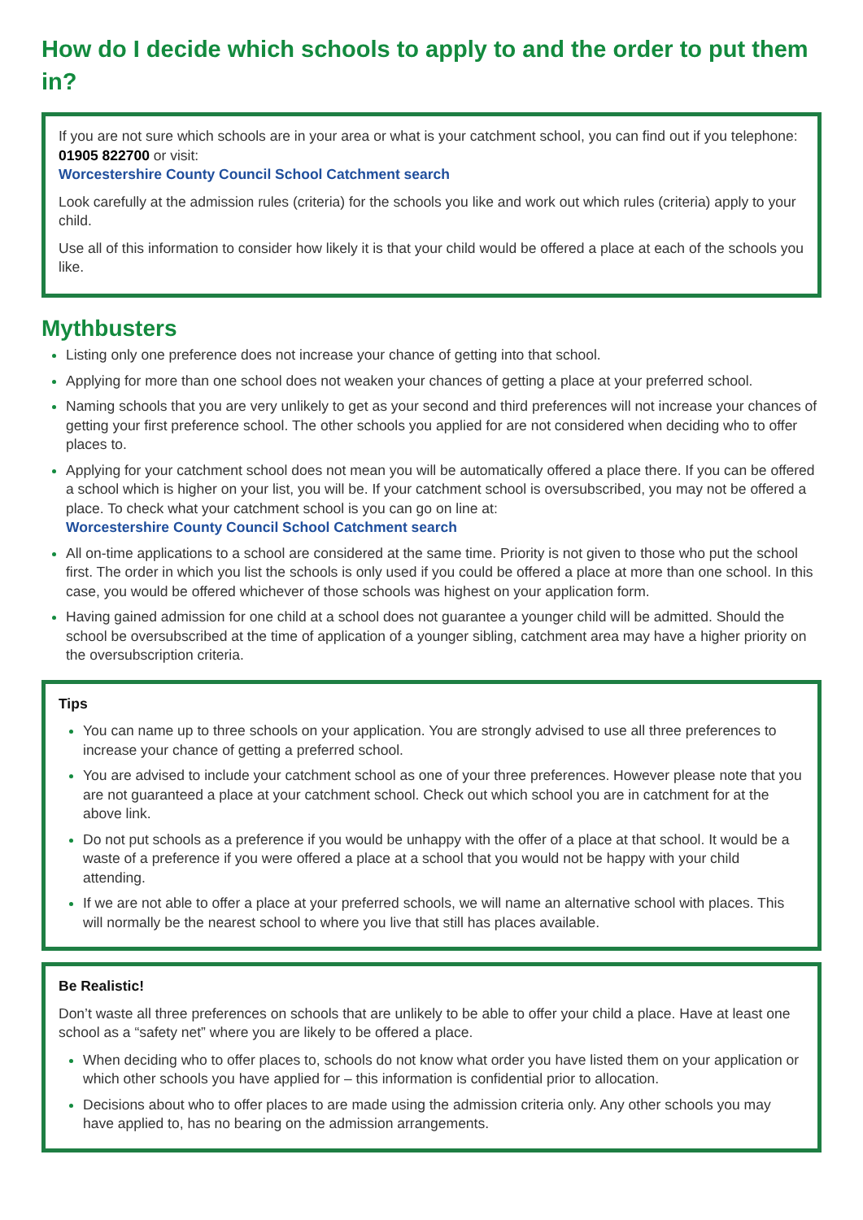How do I decide which schools to apply to and the order to put them in?
If you are not sure which schools are in your area or what is your catchment school, you can find out if you telephone: 01905 822700 or visit:
Worcestershire County Council School Catchment search
Look carefully at the admission rules (criteria) for the schools you like and work out which rules (criteria) apply to your child.
Use all of this information to consider how likely it is that your child would be offered a place at each of the schools you like.
Mythbusters
Listing only one preference does not increase your chance of getting into that school.
Applying for more than one school does not weaken your chances of getting a place at your preferred school.
Naming schools that you are very unlikely to get as your second and third preferences will not increase your chances of getting your first preference school. The other schools you applied for are not considered when deciding who to offer places to.
Applying for your catchment school does not mean you will be automatically offered a place there. If you can be offered a school which is higher on your list, you will be. If your catchment school is oversubscribed, you may not be offered a place. To check what your catchment school is you can go on line at:
Worcestershire County Council School Catchment search
All on-time applications to a school are considered at the same time. Priority is not given to those who put the school first. The order in which you list the schools is only used if you could be offered a place at more than one school. In this case, you would be offered whichever of those schools was highest on your application form.
Having gained admission for one child at a school does not guarantee a younger child will be admitted. Should the school be oversubscribed at the time of application of a younger sibling, catchment area may have a higher priority on the oversubscription criteria.
Tips
You can name up to three schools on your application. You are strongly advised to use all three preferences to increase your chance of getting a preferred school.
You are advised to include your catchment school as one of your three preferences. However please note that you are not guaranteed a place at your catchment school. Check out which school you are in catchment for at the above link.
Do not put schools as a preference if you would be unhappy with the offer of a place at that school. It would be a waste of a preference if you were offered a place at a school that you would not be happy with your child attending.
If we are not able to offer a place at your preferred schools, we will name an alternative school with places. This will normally be the nearest school to where you live that still has places available.
Be Realistic!
Don’t waste all three preferences on schools that are unlikely to be able to offer your child a place. Have at least one school as a “safety net” where you are likely to be offered a place.
When deciding who to offer places to, schools do not know what order you have listed them on your application or which other schools you have applied for – this information is confidential prior to allocation.
Decisions about who to offer places to are made using the admission criteria only. Any other schools you may have applied to, has no bearing on the admission arrangements.